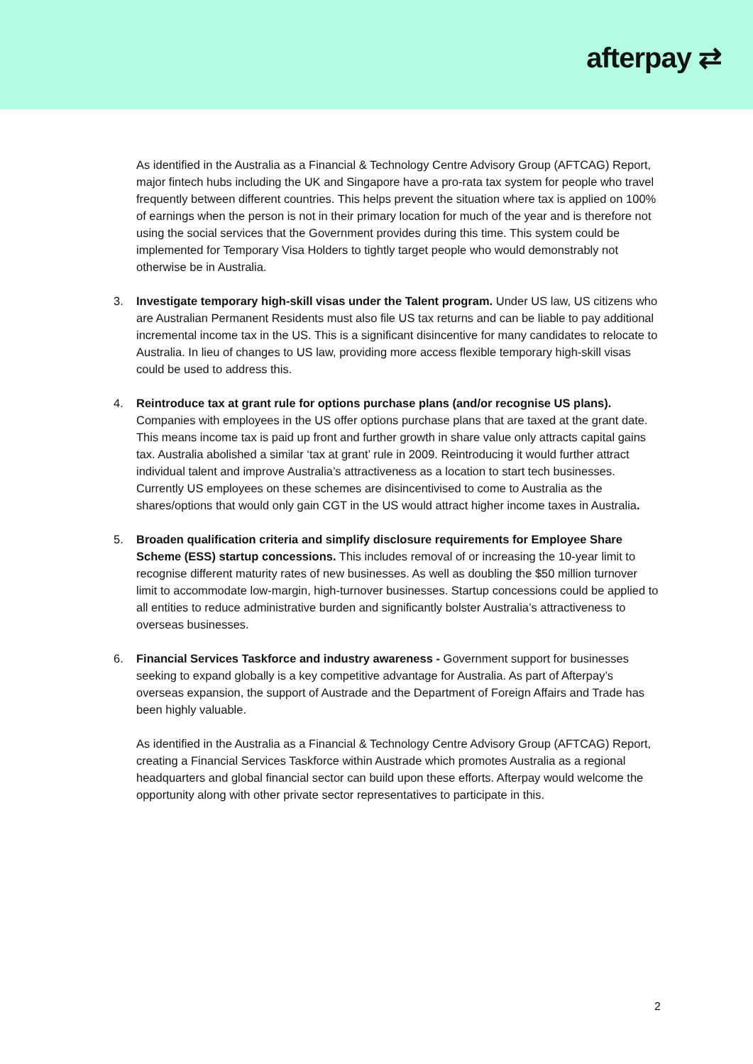afterpay ⇄
As identified in the Australia as a Financial & Technology Centre Advisory Group (AFTCAG) Report, major fintech hubs including the UK and Singapore have a pro-rata tax system for people who travel frequently between different countries. This helps prevent the situation where tax is applied on 100% of earnings when the person is not in their primary location for much of the year and is therefore not using the social services that the Government provides during this time. This system could be implemented for Temporary Visa Holders to tightly target people who would demonstrably not otherwise be in Australia.
3. Investigate temporary high-skill visas under the Talent program. Under US law, US citizens who are Australian Permanent Residents must also file US tax returns and can be liable to pay additional incremental income tax in the US. This is a significant disincentive for many candidates to relocate to Australia. In lieu of changes to US law, providing more access flexible temporary high-skill visas could be used to address this.
4. Reintroduce tax at grant rule for options purchase plans (and/or recognise US plans). Companies with employees in the US offer options purchase plans that are taxed at the grant date. This means income tax is paid up front and further growth in share value only attracts capital gains tax. Australia abolished a similar ‘tax at grant’ rule in 2009. Reintroducing it would further attract individual talent and improve Australia’s attractiveness as a location to start tech businesses. Currently US employees on these schemes are disincentivised to come to Australia as the shares/options that would only gain CGT in the US would attract higher income taxes in Australia.
5. Broaden qualification criteria and simplify disclosure requirements for Employee Share Scheme (ESS) startup concessions. This includes removal of or increasing the 10-year limit to recognise different maturity rates of new businesses. As well as doubling the $50 million turnover limit to accommodate low-margin, high-turnover businesses. Startup concessions could be applied to all entities to reduce administrative burden and significantly bolster Australia’s attractiveness to overseas businesses.
6. Financial Services Taskforce and industry awareness - Government support for businesses seeking to expand globally is a key competitive advantage for Australia. As part of Afterpay’s overseas expansion, the support of Austrade and the Department of Foreign Affairs and Trade has been highly valuable.
As identified in the Australia as a Financial & Technology Centre Advisory Group (AFTCAG) Report, creating a Financial Services Taskforce within Austrade which promotes Australia as a regional headquarters and global financial sector can build upon these efforts. Afterpay would welcome the opportunity along with other private sector representatives to participate in this.
2